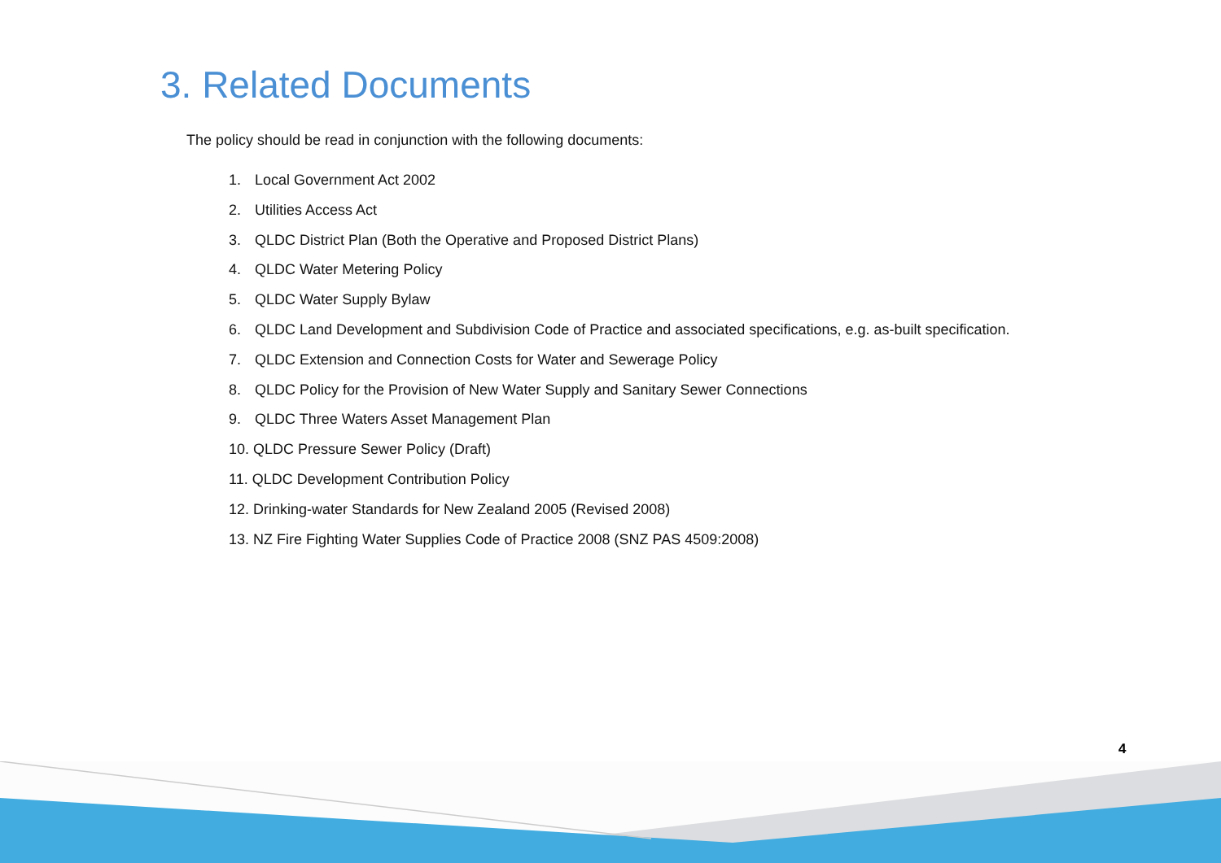3. Related Documents
The policy should be read in conjunction with the following documents:
1. Local Government Act 2002
2. Utilities Access Act
3. QLDC District Plan (Both the Operative and Proposed District Plans)
4. QLDC Water Metering Policy
5. QLDC Water Supply Bylaw
6. QLDC Land Development and Subdivision Code of Practice and associated specifications, e.g. as-built specification.
7. QLDC Extension and Connection Costs for Water and Sewerage Policy
8. QLDC Policy for the Provision of New Water Supply and Sanitary Sewer Connections
9. QLDC Three Waters Asset Management Plan
10. QLDC Pressure Sewer Policy (Draft)
11. QLDC Development Contribution Policy
12. Drinking-water Standards for New Zealand 2005 (Revised 2008)
13. NZ Fire Fighting Water Supplies Code of Practice 2008 (SNZ PAS 4509:2008)
4